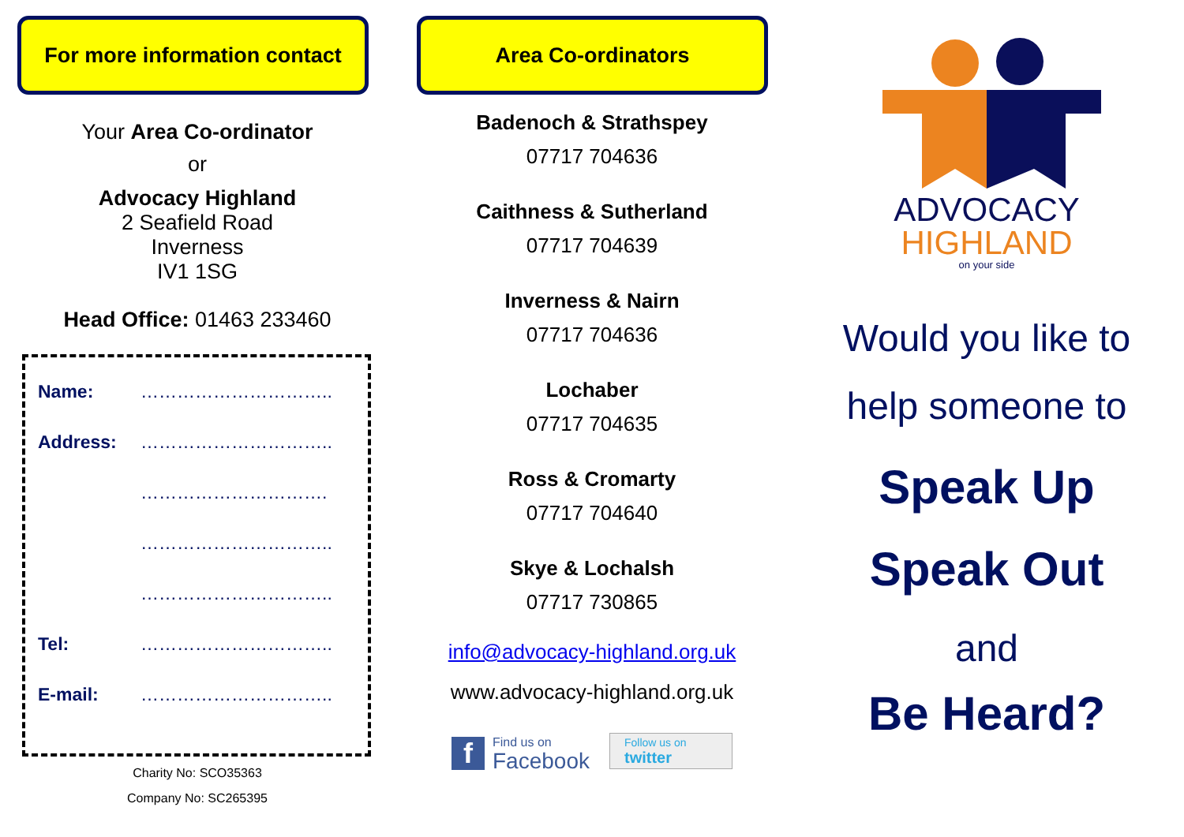For more information contact
Your Area Co-ordinator
or
Advocacy Highland
2 Seafield Road
Inverness
IV1 1SG
Head Office: 01463 233460
Name: …………………………..
Address: …………………………..
………………………….
…………………………..
…………………………..
Tel: …………………………..
E-mail: …………………………..
Charity No: SCO35363
Company No: SC265395
Area Co-ordinators
Badenoch & Strathspey
07717 704636
Caithness & Sutherland
07717 704639
Inverness & Nairn
07717 704636
Lochaber
07717 704635
Ross & Cromarty
07717 704640
Skye & Lochalsh
07717 730865
info@advocacy-highland.org.uk
www.advocacy-highland.org.uk
f Find us on
Facebook
Follow us on
twitter
ADVOCACY
HIGHLAND
on your side
Would you like to
help someone to
Speak Up
Speak Out
and
Be Heard?